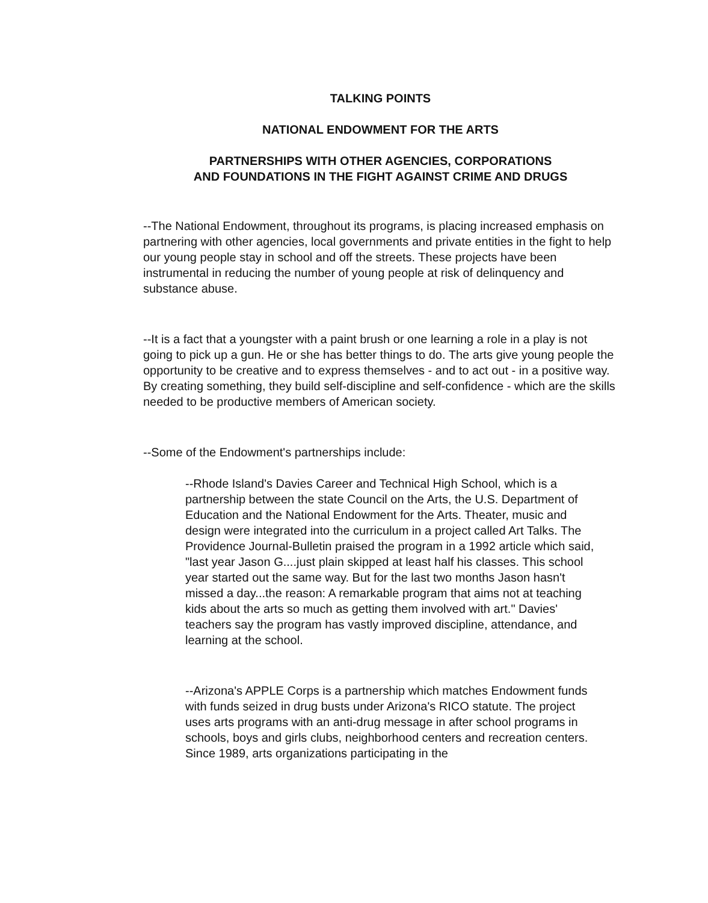TALKING POINTS
NATIONAL ENDOWMENT FOR THE ARTS
PARTNERSHIPS WITH OTHER AGENCIES, CORPORATIONS
AND FOUNDATIONS IN THE FIGHT AGAINST CRIME AND DRUGS
--The National Endowment, throughout its programs, is placing increased emphasis on partnering with other agencies, local governments and private entities in the fight to help our young people stay in school and off the streets. These projects have been instrumental in reducing the number of young people at risk of delinquency and substance abuse.
--It is a fact that a youngster with a paint brush or one learning a role in a play is not going to pick up a gun. He or she has better things to do. The arts give young people the opportunity to be creative and to express themselves - and to act out - in a positive way. By creating something, they build self-discipline and self-confidence - which are the skills needed to be productive members of American society.
--Some of the Endowment's partnerships include:
--Rhode Island's Davies Career and Technical High School, which is a partnership between the state Council on the Arts, the U.S. Department of Education and the National Endowment for the Arts. Theater, music and design were integrated into the curriculum in a project called Art Talks. The Providence Journal-Bulletin praised the program in a 1992 article which said, "last year Jason G....just plain skipped at least half his classes. This school year started out the same way. But for the last two months Jason hasn't missed a day...the reason: A remarkable program that aims not at teaching kids about the arts so much as getting them involved with art." Davies' teachers say the program has vastly improved discipline, attendance, and learning at the school.
--Arizona's APPLE Corps is a partnership which matches Endowment funds with funds seized in drug busts under Arizona's RICO statute. The project uses arts programs with an anti-drug message in after school programs in schools, boys and girls clubs, neighborhood centers and recreation centers. Since 1989, arts organizations participating in the